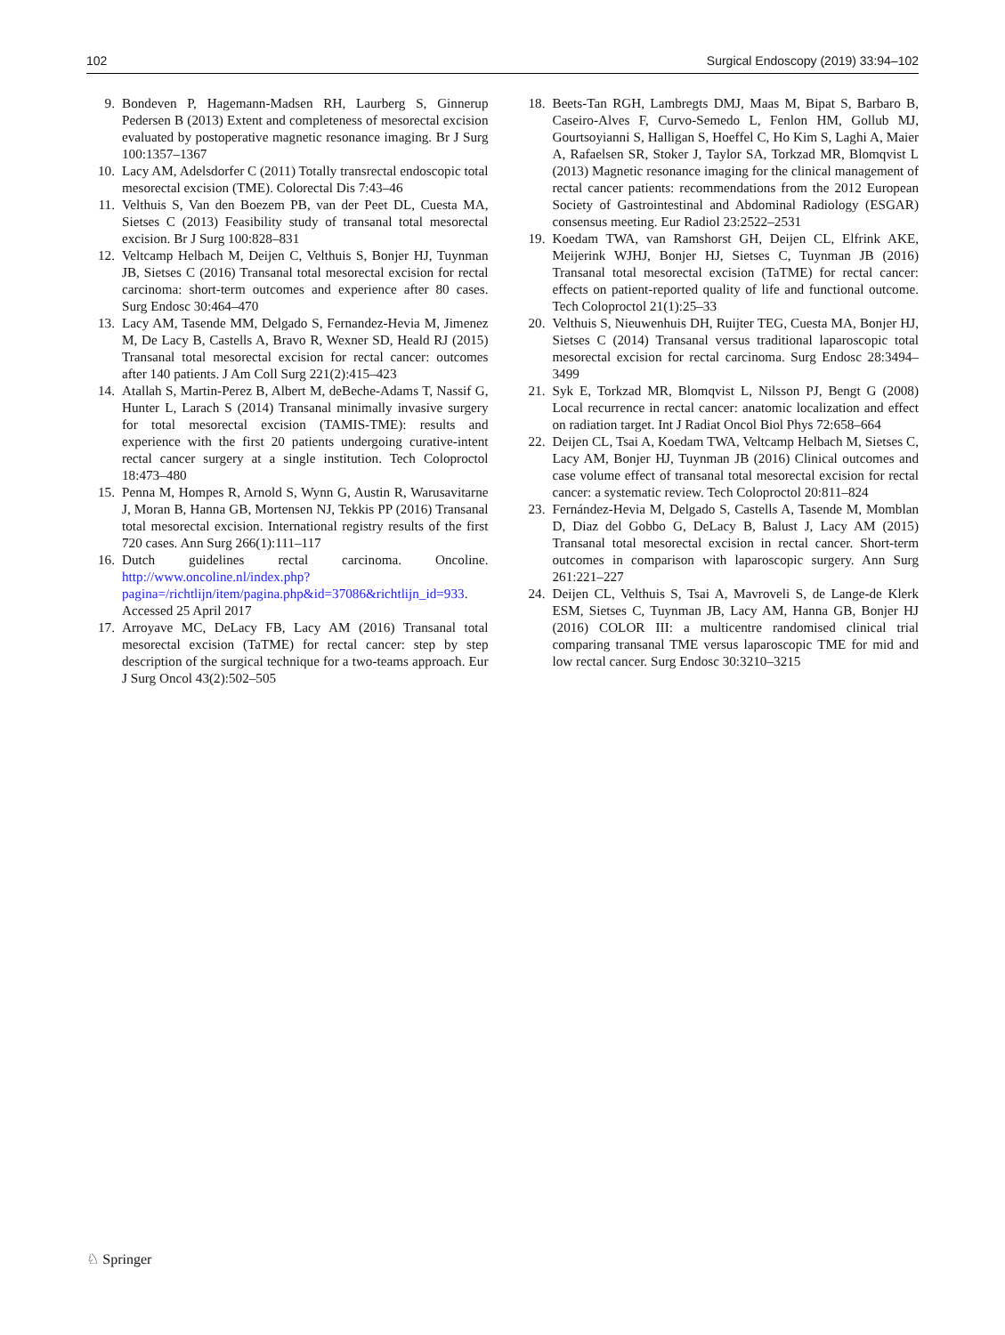102 Surgical Endoscopy (2019) 33:94–102
9. Bondeven P, Hagemann-Madsen RH, Laurberg S, Ginnerup Pedersen B (2013) Extent and completeness of mesorectal excision evaluated by postoperative magnetic resonance imaging. Br J Surg 100:1357–1367
10. Lacy AM, Adelsdorfer C (2011) Totally transrectal endoscopic total mesorectal excision (TME). Colorectal Dis 7:43–46
11. Velthuis S, Van den Boezem PB, van der Peet DL, Cuesta MA, Sietses C (2013) Feasibility study of transanal total mesorectal excision. Br J Surg 100:828–831
12. Veltcamp Helbach M, Deijen C, Velthuis S, Bonjer HJ, Tuynman JB, Sietses C (2016) Transanal total mesorectal excision for rectal carcinoma: short-term outcomes and experience after 80 cases. Surg Endosc 30:464–470
13. Lacy AM, Tasende MM, Delgado S, Fernandez-Hevia M, Jimenez M, De Lacy B, Castells A, Bravo R, Wexner SD, Heald RJ (2015) Transanal total mesorectal excision for rectal cancer: outcomes after 140 patients. J Am Coll Surg 221(2):415–423
14. Atallah S, Martin-Perez B, Albert M, deBeche-Adams T, Nassif G, Hunter L, Larach S (2014) Transanal minimally invasive surgery for total mesorectal excision (TAMIS-TME): results and experience with the first 20 patients undergoing curative-intent rectal cancer surgery at a single institution. Tech Coloproctol 18:473–480
15. Penna M, Hompes R, Arnold S, Wynn G, Austin R, Warusavitarne J, Moran B, Hanna GB, Mortensen NJ, Tekkis PP (2016) Transanal total mesorectal excision. International registry results of the first 720 cases. Ann Surg 266(1):111–117
16. Dutch guidelines rectal carcinoma. Oncoline. http://www.oncoline.nl/index.php?pagina=/richtlijn/item/pagina.php&id=37086&richtlijn_id=933. Accessed 25 April 2017
17. Arroyave MC, DeLacy FB, Lacy AM (2016) Transanal total mesorectal excision (TaTME) for rectal cancer: step by step description of the surgical technique for a two-teams approach. Eur J Surg Oncol 43(2):502–505
18. Beets-Tan RGH, Lambregts DMJ, Maas M, Bipat S, Barbaro B, Caseiro-Alves F, Curvo-Semedo L, Fenlon HM, Gollub MJ, Gourtsoyianni S, Halligan S, Hoeffel C, Ho Kim S, Laghi A, Maier A, Rafaelsen SR, Stoker J, Taylor SA, Torkzad MR, Blomqvist L (2013) Magnetic resonance imaging for the clinical management of rectal cancer patients: recommendations from the 2012 European Society of Gastrointestinal and Abdominal Radiology (ESGAR) consensus meeting. Eur Radiol 23:2522–2531
19. Koedam TWA, van Ramshorst GH, Deijen CL, Elfrink AKE, Meijerink WJHJ, Bonjer HJ, Sietses C, Tuynman JB (2016) Transanal total mesorectal excision (TaTME) for rectal cancer: effects on patient-reported quality of life and functional outcome. Tech Coloproctol 21(1):25–33
20. Velthuis S, Nieuwenhuis DH, Ruijter TEG, Cuesta MA, Bonjer HJ, Sietses C (2014) Transanal versus traditional laparoscopic total mesorectal excision for rectal carcinoma. Surg Endosc 28:3494–3499
21. Syk E, Torkzad MR, Blomqvist L, Nilsson PJ, Bengt G (2008) Local recurrence in rectal cancer: anatomic localization and effect on radiation target. Int J Radiat Oncol Biol Phys 72:658–664
22. Deijen CL, Tsai A, Koedam TWA, Veltcamp Helbach M, Sietses C, Lacy AM, Bonjer HJ, Tuynman JB (2016) Clinical outcomes and case volume effect of transanal total mesorectal excision for rectal cancer: a systematic review. Tech Coloproctol 20:811–824
23. Fernández-Hevia M, Delgado S, Castells A, Tasende M, Momblan D, Diaz del Gobbo G, DeLacy B, Balust J, Lacy AM (2015) Transanal total mesorectal excision in rectal cancer. Short-term outcomes in comparison with laparoscopic surgery. Ann Surg 261:221–227
24. Deijen CL, Velthuis S, Tsai A, Mavroveli S, de Lange-de Klerk ESM, Sietses C, Tuynman JB, Lacy AM, Hanna GB, Bonjer HJ (2016) COLOR III: a multicentre randomised clinical trial comparing transanal TME versus laparoscopic TME for mid and low rectal cancer. Surg Endosc 30:3210–3215
♘ Springer